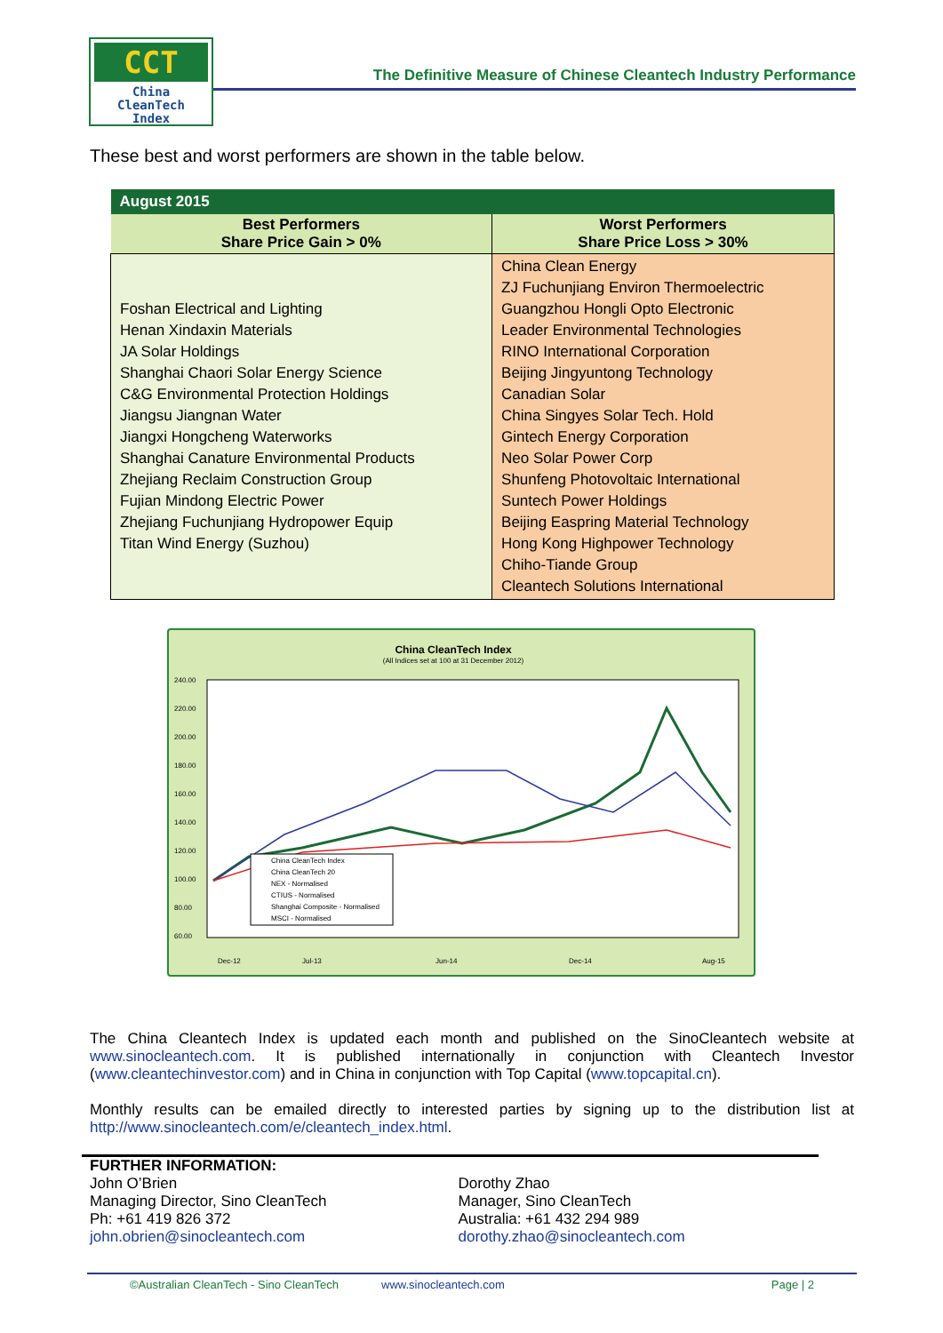CCT
China
CleanTech
Index
The Definitive Measure of Chinese Cleantech Industry Performance
These best and worst performers are shown in the table below.
| August 2015 | |
| --- | --- |
| Best Performers Share Price Gain > 0% | Worst Performers Share Price Loss > 30% |
| Foshan Electrical and Lighting Henan Xindaxin Materials JA Solar Holdings Shanghai Chaori Solar Energy Science C&G Environmental Protection Holdings Jiangsu Jiangnan Water Jiangxi Hongcheng Waterworks Shanghai Canature Environmental Products Zhejiang Reclaim Construction Group Fujian Mindong Electric Power Zhejiang Fuchunjiang Hydropower Equip Titan Wind Energy (Suzhou) | China Clean Energy ZJ Fuchunjiang Environ Thermoelectric Guangzhou Hongli Opto Electronic Leader Environmental Technologies RINO International Corporation Beijing Jingyuntong Technology Canadian Solar China Singyes Solar Tech. Hold Gintech Energy Corporation Neo Solar Power Corp Shunfeng Photovoltaic International Suntech Power Holdings Beijing Easpring Material Technology Hong Kong Highpower Technology Chiho-Tiande Group Cleantech Solutions International |
China CleanTech Index
(All Indices set at 100 at 31 December 2012)
240.00
220.00
200.00
180.00
160.00
140.00
120.00
100.00
80.00
60.00
China CleanTech Index
China CleanTech 20
NEX - Normalised
CTIUS - Normalised
Shanghai Composite - Normalised
MSCI - Normalised
Dec-12
Jul-13
Jun-14
Dec-14
Aug-15
The China Cleantech Index is updated each month and published on the SinoCleantech website at www.sinocleantech.com. It is published internationally in conjunction with Cleantech Investor (www.cleantechinvestor.com) and in China in conjunction with Top Capital (www.topcapital.cn).
Monthly results can be emailed directly to interested parties by signing up to the distribution list at http://www.sinocleantech.com/e/cleantech_index.html.
FURTHER INFORMATION:
John O’Brien
Managing Director, Sino CleanTech
Ph: +61 419 826 372
john.obrien@sinocleantech.com
Dorothy Zhao
Manager, Sino CleanTech
Australia: +61 432 294 989
dorothy.zhao@sinocleantech.com
©Australian CleanTech - Sino CleanTech www.sinocleantech.com Page | 2